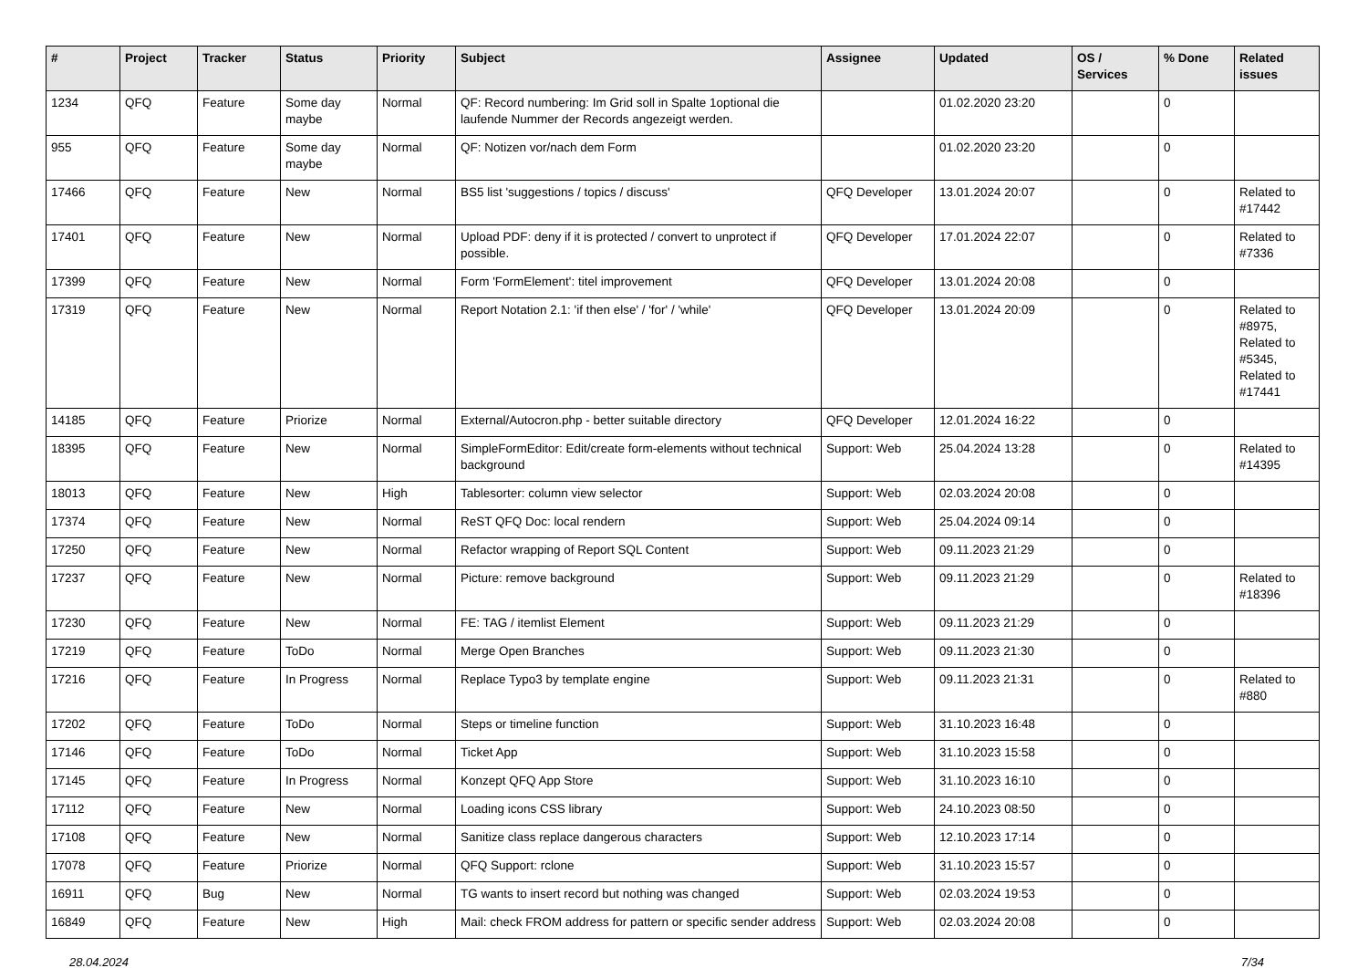| # | Project | Tracker | Status | Priority | Subject | Assignee | Updated | OS / Services | % Done | Related issues |
| --- | --- | --- | --- | --- | --- | --- | --- | --- | --- | --- |
| 1234 | QFQ | Feature | Some day maybe | Normal | QF: Record numbering: Im Grid soll in Spalte 1optional die laufende Nummer der Records angezeigt werden. | | 01.02.2020 23:20 | | 0 | |
| 955 | QFQ | Feature | Some day maybe | Normal | QF: Notizen vor/nach dem Form | | 01.02.2020 23:20 | | 0 | |
| 17466 | QFQ | Feature | New | Normal | BS5 list 'suggestions / topics / discuss' | QFQ Developer | 13.01.2024 20:07 | | 0 | Related to #17442 |
| 17401 | QFQ | Feature | New | Normal | Upload PDF: deny if it is protected / convert to unprotect if possible. | QFQ Developer | 17.01.2024 22:07 | | 0 | Related to #7336 |
| 17399 | QFQ | Feature | New | Normal | Form 'FormElement': titel improvement | QFQ Developer | 13.01.2024 20:08 | | 0 | |
| 17319 | QFQ | Feature | New | Normal | Report Notation 2.1: 'if then else' / 'for' / 'while' | QFQ Developer | 13.01.2024 20:09 | | 0 | Related to #8975, Related to #5345, Related to #17441 |
| 14185 | QFQ | Feature | Priorize | Normal | External/Autocron.php - better suitable directory | QFQ Developer | 12.01.2024 16:22 | | 0 | |
| 18395 | QFQ | Feature | New | Normal | SimpleFormEditor: Edit/create form-elements without technical background | Support: Web | 25.04.2024 13:28 | | 0 | Related to #14395 |
| 18013 | QFQ | Feature | New | High | Tablesorter: column view selector | Support: Web | 02.03.2024 20:08 | | 0 | |
| 17374 | QFQ | Feature | New | Normal | ReST QFQ Doc: local rendern | Support: Web | 25.04.2024 09:14 | | 0 | |
| 17250 | QFQ | Feature | New | Normal | Refactor wrapping of Report SQL Content | Support: Web | 09.11.2023 21:29 | | 0 | |
| 17237 | QFQ | Feature | New | Normal | Picture: remove background | Support: Web | 09.11.2023 21:29 | | 0 | Related to #18396 |
| 17230 | QFQ | Feature | New | Normal | FE: TAG / itemlist Element | Support: Web | 09.11.2023 21:29 | | 0 | |
| 17219 | QFQ | Feature | ToDo | Normal | Merge Open Branches | Support: Web | 09.11.2023 21:30 | | 0 | |
| 17216 | QFQ | Feature | In Progress | Normal | Replace Typo3 by template engine | Support: Web | 09.11.2023 21:31 | | 0 | Related to #880 |
| 17202 | QFQ | Feature | ToDo | Normal | Steps or timeline function | Support: Web | 31.10.2023 16:48 | | 0 | |
| 17146 | QFQ | Feature | ToDo | Normal | Ticket App | Support: Web | 31.10.2023 15:58 | | 0 | |
| 17145 | QFQ | Feature | In Progress | Normal | Konzept QFQ App Store | Support: Web | 31.10.2023 16:10 | | 0 | |
| 17112 | QFQ | Feature | New | Normal | Loading icons CSS library | Support: Web | 24.10.2023 08:50 | | 0 | |
| 17108 | QFQ | Feature | New | Normal | Sanitize class replace dangerous characters | Support: Web | 12.10.2023 17:14 | | 0 | |
| 17078 | QFQ | Feature | Priorize | Normal | QFQ Support: rclone | Support: Web | 31.10.2023 15:57 | | 0 | |
| 16911 | QFQ | Bug | New | Normal | TG wants to insert record but nothing was changed | Support: Web | 02.03.2024 19:53 | | 0 | |
| 16849 | QFQ | Feature | New | High | Mail: check FROM address for pattern or specific sender address | Support: Web | 02.03.2024 20:08 | | 0 | |
28.04.2024 7/34